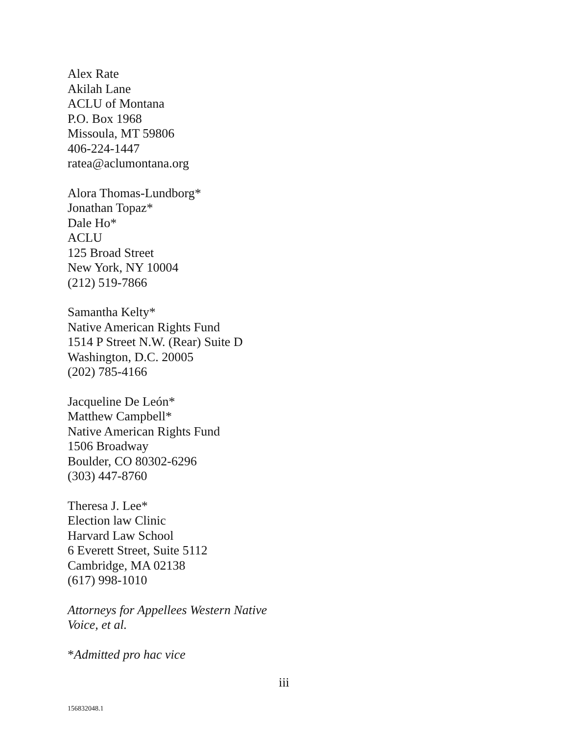Alex Rate
Akilah Lane
ACLU of Montana
P.O. Box 1968
Missoula, MT 59806
406-224-1447
ratea@aclumontana.org
Alora Thomas-Lundborg*
Jonathan Topaz*
Dale Ho*
ACLU
125 Broad Street
New York, NY 10004
(212) 519-7866
Samantha Kelty*
Native American Rights Fund
1514 P Street N.W. (Rear) Suite D
Washington, D.C. 20005
(202) 785-4166
Jacqueline De León*
Matthew Campbell*
Native American Rights Fund
1506 Broadway
Boulder, CO 80302-6296
(303) 447-8760
Theresa J. Lee*
Election law Clinic
Harvard Law School
6 Everett Street, Suite 5112
Cambridge, MA 02138
(617) 998-1010
Attorneys for Appellees Western Native
Voice, et al.
*Admitted pro hac vice
iii
156832048.1